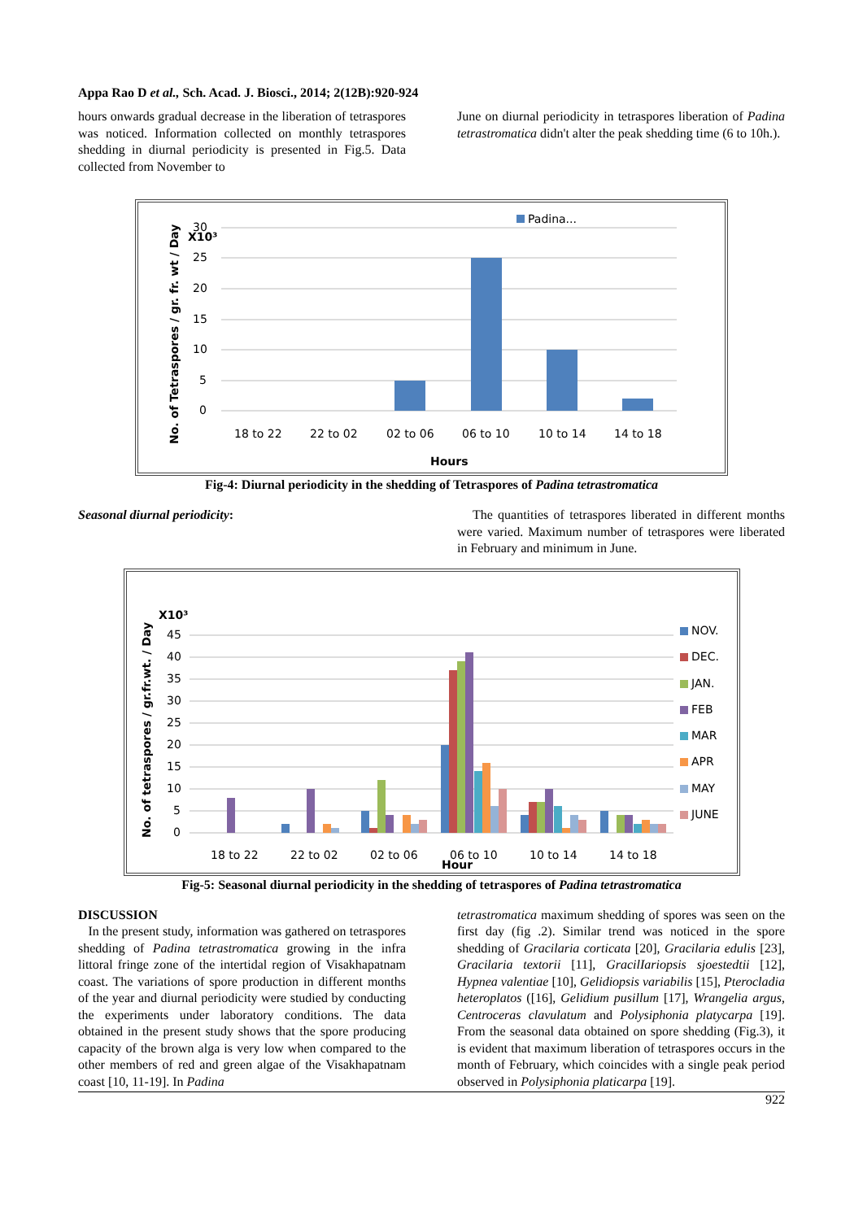Appa Rao D et al., Sch. Acad. J. Biosci., 2014; 2(12B):920-924
hours onwards gradual decrease in the liberation of tetraspores was noticed. Information collected on monthly tetraspores shedding in diurnal periodicity is presented in Fig.5. Data collected from November to
June on diurnal periodicity in tetraspores liberation of Padina tetrastromatica didn't alter the peak shedding time (6 to 10h.).
Padina...
30
X10³
25
20
15
10
5
0
18 to 22
22 to 02
02 to 06
06 to 10
10 to 14
14 to 18
Hours
No. of Tetraspores / gr. fr. wt / Day
Fig-4: Diurnal periodicity in the shedding of Tetraspores of Padina tetrastromatica
Seasonal diurnal periodicity: The quantities of tetraspores liberated in different months were varied. Maximum number of tetraspores were liberated in February and minimum in June.
X10³
45
40
35
30
25
20
15
10
5
0
18 to 22
22 to 02
02 to 06
06 to 10
10 to 14
14 to 18
Hour
No. of tetraspores / gr.fr.wt. / Day
NOV.
DEC.
JAN.
FEB
MAR
APR
MAY
JUNE
Fig-5: Seasonal diurnal periodicity in the shedding of tetraspores of Padina tetrastromatica
DISCUSSION
In the present study, information was gathered on tetraspores shedding of Padina tetrastromatica growing in the infra littoral fringe zone of the intertidal region of Visakhapatnam coast. The variations of spore production in different months of the year and diurnal periodicity were studied by conducting the experiments under laboratory conditions. The data obtained in the present study shows that the spore producing capacity of the brown alga is very low when compared to the other members of red and green algae of the Visakhapatnam coast [10, 11-19]. In Padina
tetrastromatica maximum shedding of spores was seen on the first day (fig .2). Similar trend was noticed in the spore shedding of Gracilaria corticata [20], Gracilaria edulis [23], Gracilaria textorii [11], GracilIariopsis sjoestedtii [12], Hypnea valentiae [10], Gelidiopsis variabilis [15], Pterocladia heteroplatos ([16], Gelidium pusillum [17], Wrangelia argus, Centroceras clavulatum and Polysiphonia platycarpa [19]. From the seasonal data obtained on spore shedding (Fig.3), it is evident that maximum liberation of tetraspores occurs in the month of February, which coincides with a single peak period observed in Polysiphonia platicarpa [19].
922